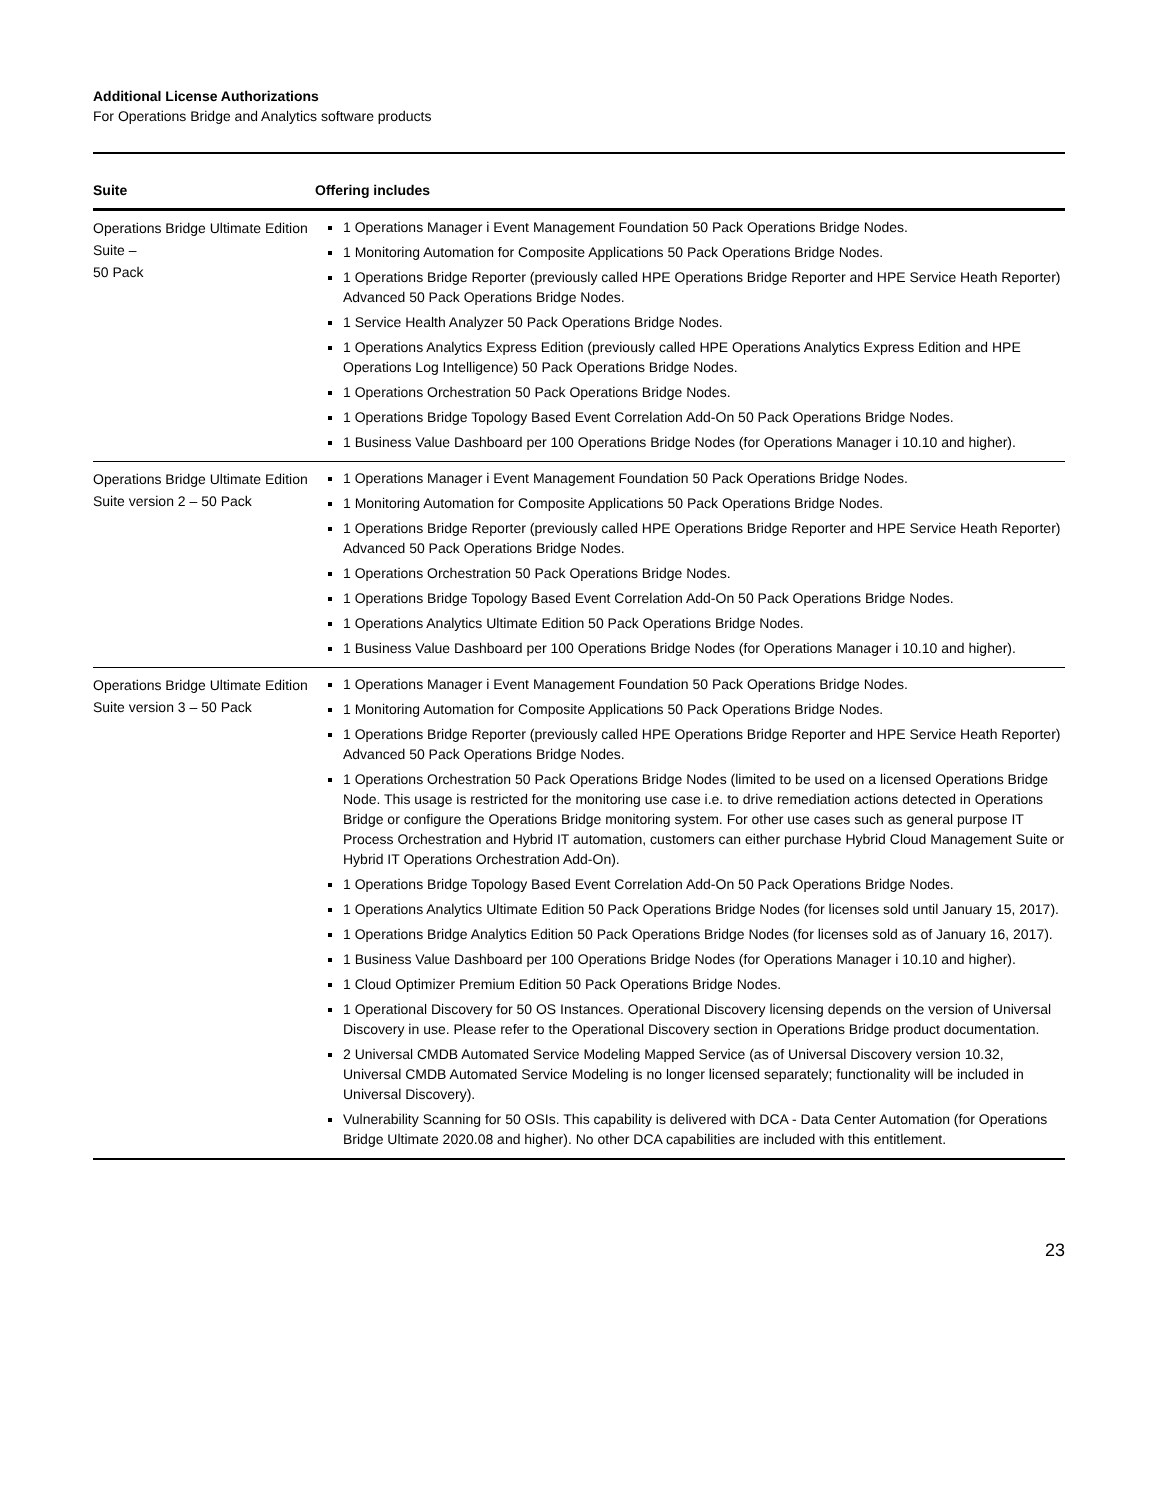Additional License Authorizations
For Operations Bridge and Analytics software products
| Suite | Offering includes |
| --- | --- |
| Operations Bridge Ultimate Edition Suite – 50 Pack | 1 Operations Manager i Event Management Foundation 50 Pack Operations Bridge Nodes. 1 Monitoring Automation for Composite Applications 50 Pack Operations Bridge Nodes. 1 Operations Bridge Reporter (previously called HPE Operations Bridge Reporter and HPE Service Heath Reporter) Advanced 50 Pack Operations Bridge Nodes. 1 Service Health Analyzer 50 Pack Operations Bridge Nodes. 1 Operations Analytics Express Edition (previously called HPE Operations Analytics Express Edition and HPE Operations Log Intelligence) 50 Pack Operations Bridge Nodes. 1 Operations Orchestration 50 Pack Operations Bridge Nodes. 1 Operations Bridge Topology Based Event Correlation Add-On 50 Pack Operations Bridge Nodes. 1 Business Value Dashboard per 100 Operations Bridge Nodes (for Operations Manager i 10.10 and higher). |
| Operations Bridge Ultimate Edition Suite version 2 – 50 Pack | 1 Operations Manager i Event Management Foundation 50 Pack Operations Bridge Nodes. 1 Monitoring Automation for Composite Applications 50 Pack Operations Bridge Nodes. 1 Operations Bridge Reporter (previously called HPE Operations Bridge Reporter and HPE Service Heath Reporter) Advanced 50 Pack Operations Bridge Nodes. 1 Operations Orchestration 50 Pack Operations Bridge Nodes. 1 Operations Bridge Topology Based Event Correlation Add-On 50 Pack Operations Bridge Nodes. 1 Operations Analytics Ultimate Edition 50 Pack Operations Bridge Nodes. 1 Business Value Dashboard per 100 Operations Bridge Nodes (for Operations Manager i 10.10 and higher). |
| Operations Bridge Ultimate Edition Suite version 3 – 50 Pack | 1 Operations Manager i Event Management Foundation 50 Pack Operations Bridge Nodes. 1 Monitoring Automation for Composite Applications 50 Pack Operations Bridge Nodes. 1 Operations Bridge Reporter (previously called HPE Operations Bridge Reporter and HPE Service Heath Reporter) Advanced 50 Pack Operations Bridge Nodes. 1 Operations Orchestration 50 Pack Operations Bridge Nodes (limited to be used on a licensed Operations Bridge Node. This usage is restricted for the monitoring use case i.e. to drive remediation actions detected in Operations Bridge or configure the Operations Bridge monitoring system. For other use cases such as general purpose IT Process Orchestration and Hybrid IT automation, customers can either purchase Hybrid Cloud Management Suite or Hybrid IT Operations Orchestration Add-On). 1 Operations Bridge Topology Based Event Correlation Add-On 50 Pack Operations Bridge Nodes. 1 Operations Analytics Ultimate Edition 50 Pack Operations Bridge Nodes (for licenses sold until January 15, 2017). 1 Operations Bridge Analytics Edition 50 Pack Operations Bridge Nodes (for licenses sold as of January 16, 2017). 1 Business Value Dashboard per 100 Operations Bridge Nodes (for Operations Manager i 10.10 and higher). 1 Cloud Optimizer Premium Edition 50 Pack Operations Bridge Nodes. 1 Operational Discovery for 50 OS Instances. Operational Discovery licensing depends on the version of Universal Discovery in use. Please refer to the Operational Discovery section in Operations Bridge product documentation. 2 Universal CMDB Automated Service Modeling Mapped Service (as of Universal Discovery version 10.32, Universal CMDB Automated Service Modeling is no longer licensed separately; functionality will be included in Universal Discovery). Vulnerability Scanning for 50 OSIs. This capability is delivered with DCA - Data Center Automation (for Operations Bridge Ultimate 2020.08 and higher). No other DCA capabilities are included with this entitlement. |
23